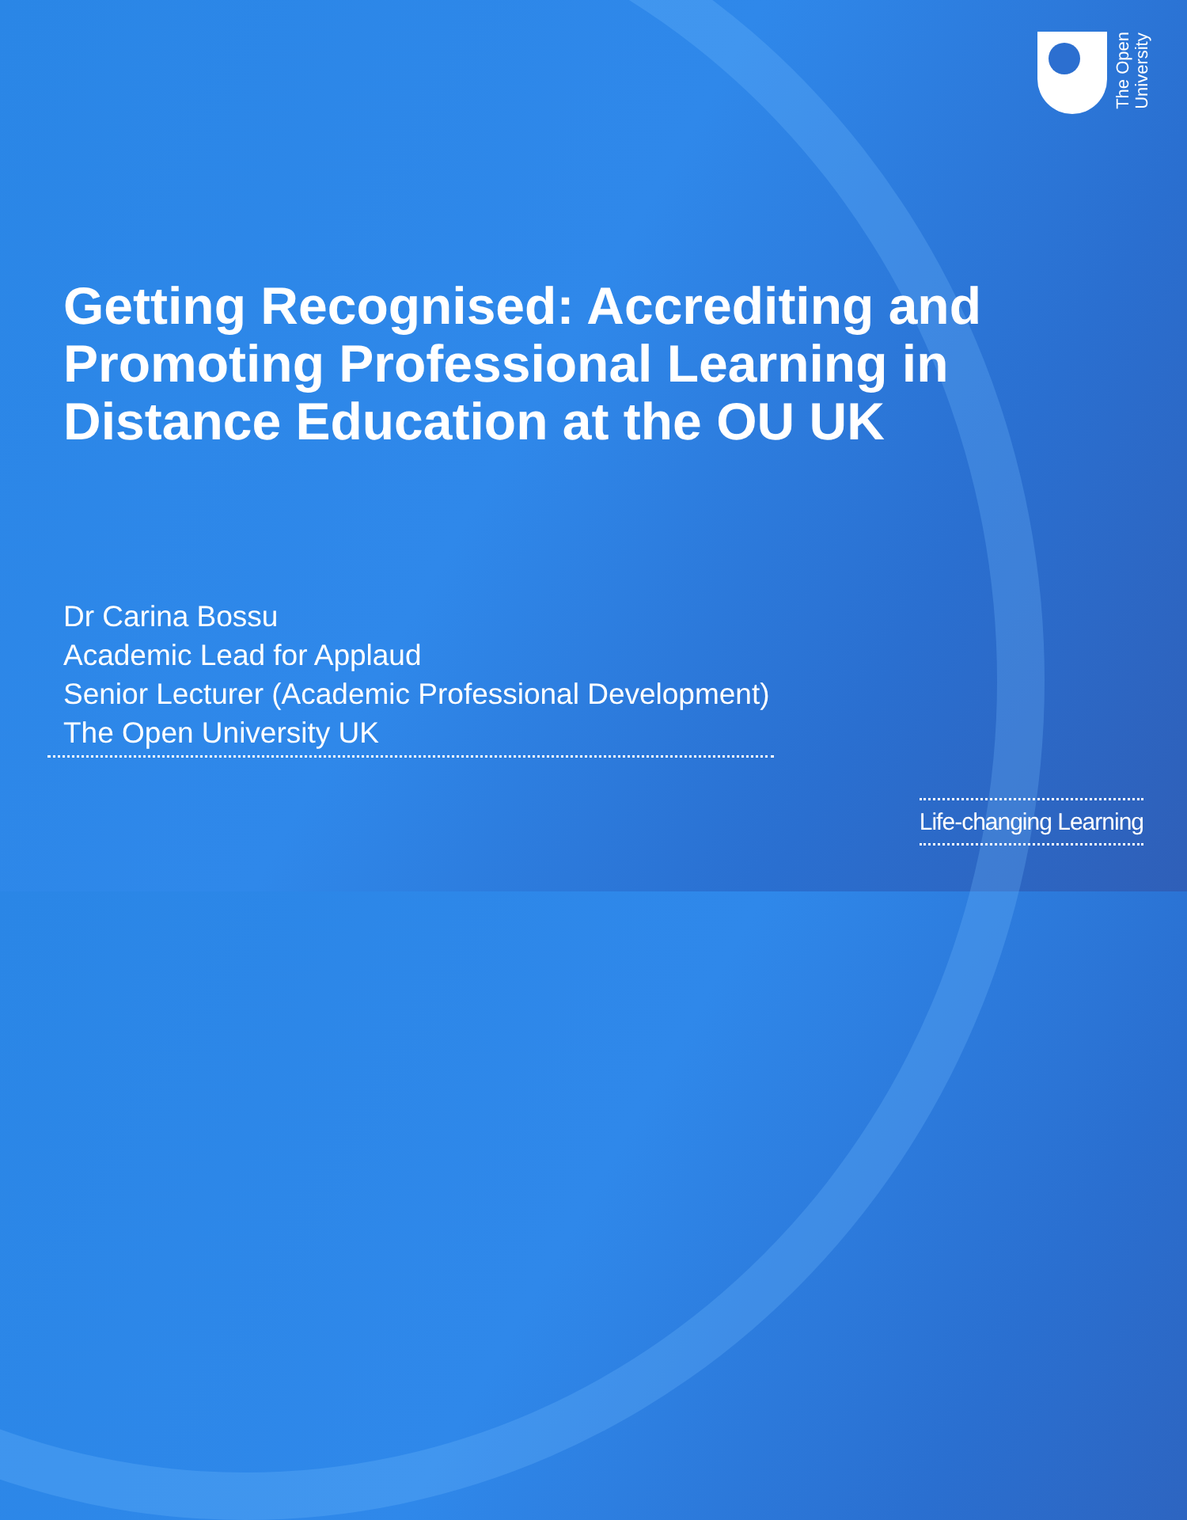The Open
University
Getting Recognised: Accrediting and Promoting Professional Learning in Distance Education at the OU UK
Dr Carina Bossu
Academic Lead for Applaud
Senior Lecturer (Academic Professional Development)
The Open University UK
Life-changing Learning